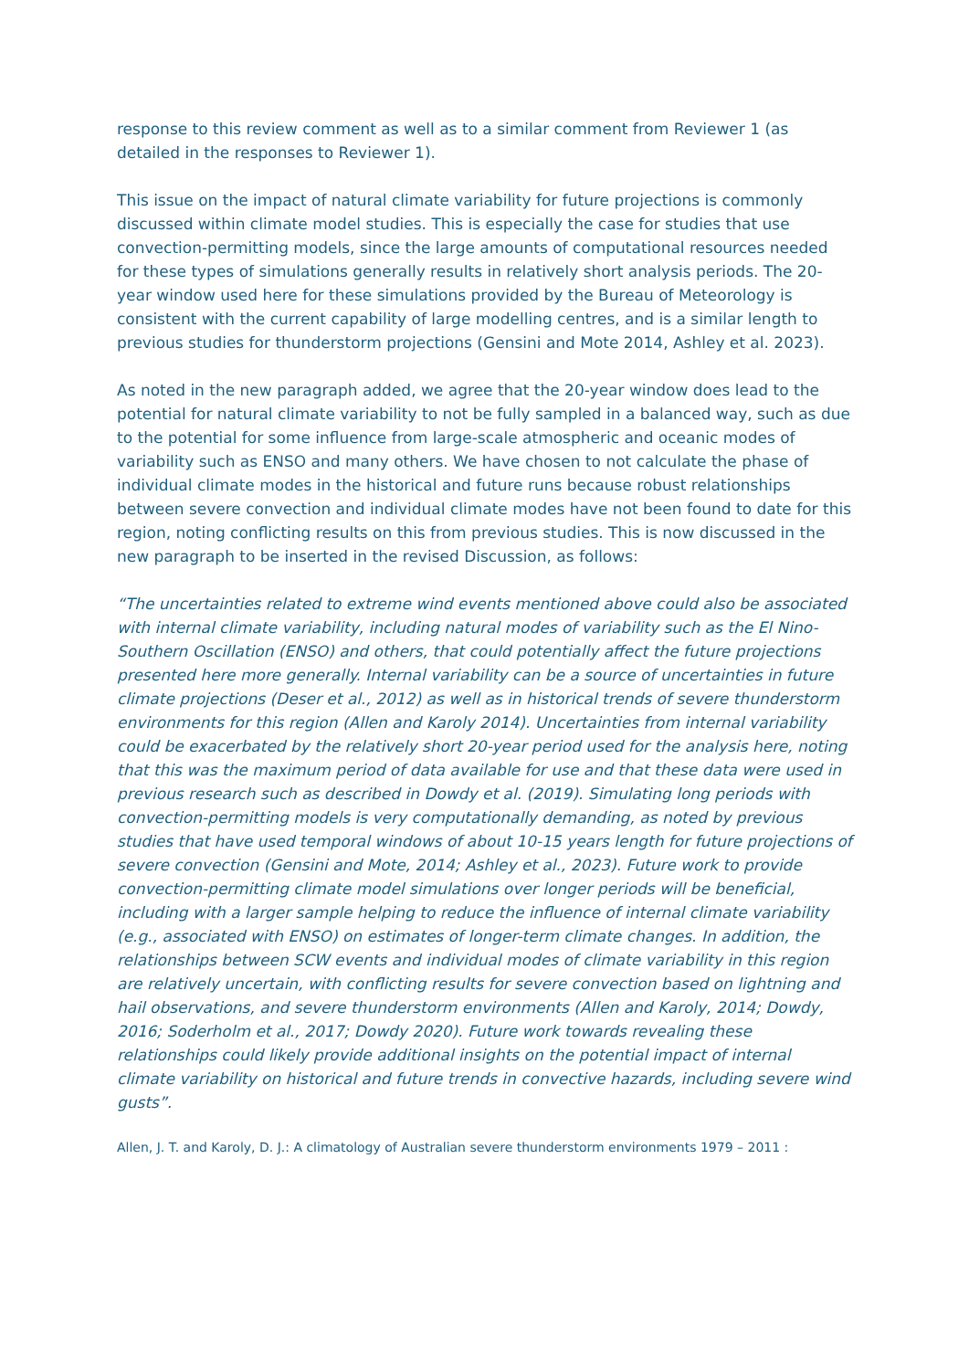response to this review comment as well as to a similar comment from Reviewer 1 (as detailed in the responses to Reviewer 1).
This issue on the impact of natural climate variability for future projections is commonly discussed within climate model studies. This is especially the case for studies that use convection-permitting models, since the large amounts of computational resources needed for these types of simulations generally results in relatively short analysis periods. The 20-year window used here for these simulations provided by the Bureau of Meteorology is consistent with the current capability of large modelling centres, and is a similar length to previous studies for thunderstorm projections (Gensini and Mote 2014, Ashley et al. 2023).
As noted in the new paragraph added, we agree that the 20-year window does lead to the potential for natural climate variability to not be fully sampled in a balanced way, such as due to the potential for some influence from large-scale atmospheric and oceanic modes of variability such as ENSO and many others. We have chosen to not calculate the phase of individual climate modes in the historical and future runs because robust relationships between severe convection and individual climate modes have not been found to date for this region, noting conflicting results on this from previous studies. This is now discussed in the new paragraph to be inserted in the revised Discussion, as follows:
“The uncertainties related to extreme wind events mentioned above could also be associated with internal climate variability, including natural modes of variability such as the El Nino-Southern Oscillation (ENSO) and others, that could potentially affect the future projections presented here more generally. Internal variability can be a source of uncertainties in future climate projections (Deser et al., 2012) as well as in historical trends of severe thunderstorm environments for this region (Allen and Karoly 2014). Uncertainties from internal variability could be exacerbated by the relatively short 20-year period used for the analysis here, noting that this was the maximum period of data available for use and that these data were used in previous research such as described in Dowdy et al. (2019). Simulating long periods with convection-permitting models is very computationally demanding, as noted by previous studies that have used temporal windows of about 10-15 years length for future projections of severe convection (Gensini and Mote, 2014; Ashley et al., 2023). Future work to provide convection-permitting climate model simulations over longer periods will be beneficial, including with a larger sample helping to reduce the influence of internal climate variability (e.g., associated with ENSO) on estimates of longer-term climate changes. In addition, the relationships between SCW events and individual modes of climate variability in this region are relatively uncertain, with conflicting results for severe convection based on lightning and hail observations, and severe thunderstorm environments (Allen and Karoly, 2014; Dowdy, 2016; Soderholm et al., 2017; Dowdy 2020). Future work towards revealing these relationships could likely provide additional insights on the potential impact of internal climate variability on historical and future trends in convective hazards, including severe wind gusts”.
Allen, J. T. and Karoly, D. J.: A climatology of Australian severe thunderstorm environments 1979 – 2011 :